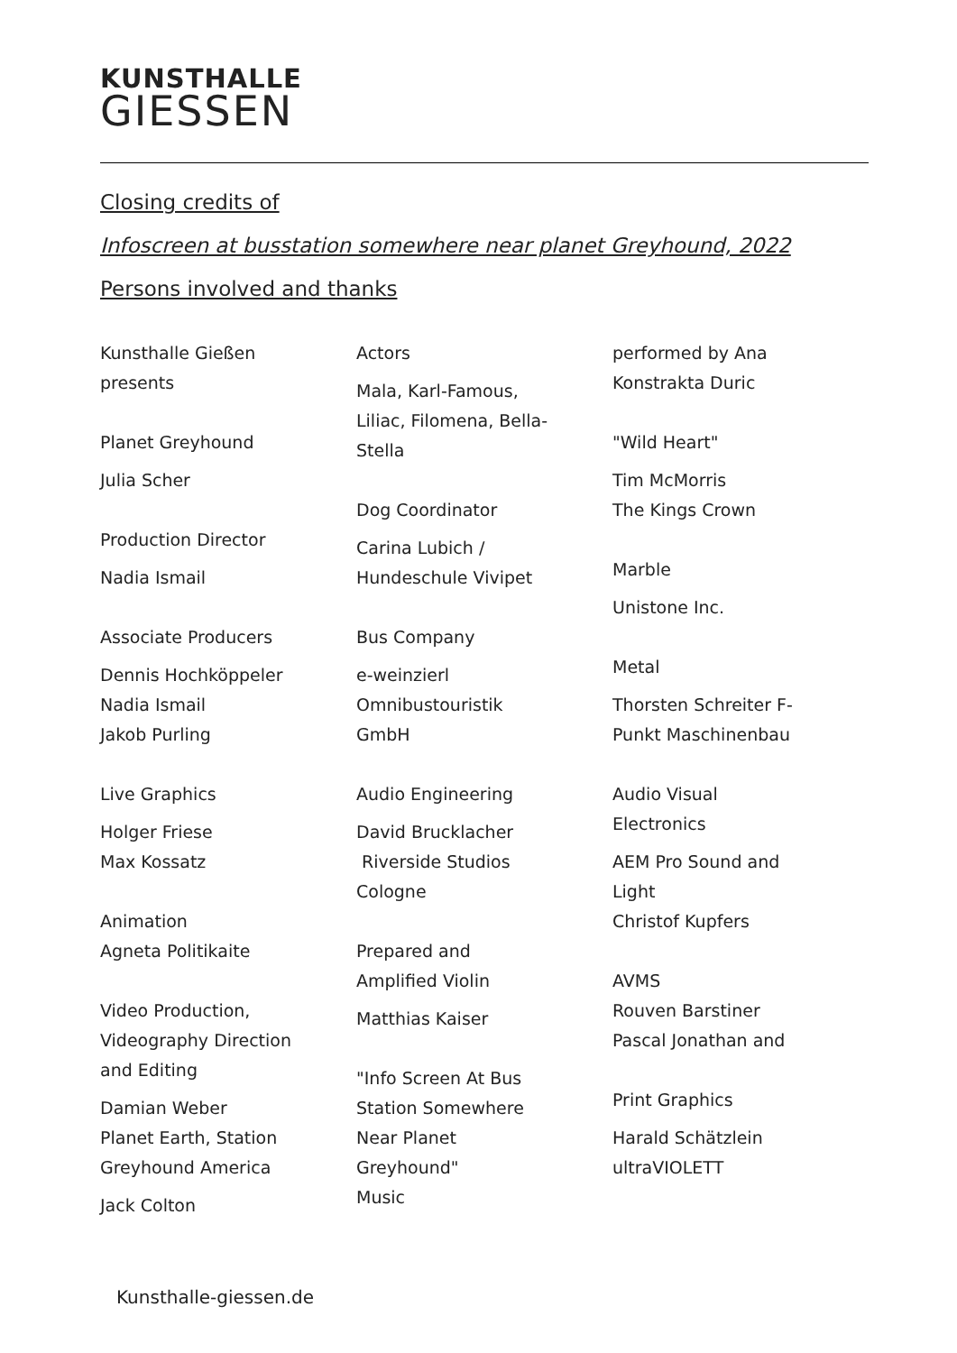KUNSTHALLE
GIESSEN
Closing credits of
Infoscreen at busstation somewhere near planet Greyhound, 2022
Persons involved and thanks
Kunsthalle Gießen
presents
Planet Greyhound
Julia Scher
Production Director
Nadia Ismail
Associate Producers
Dennis Hochköppeler
Nadia Ismail
Jakob Purling
Live Graphics
Holger Friese
Max Kossatz
Animation
Agneta Politikaite
Video Production,
Videography Direction
and Editing
Damian Weber
Planet Earth, Station
Greyhound America
Jack Colton
Actors
Mala, Karl-Famous,
Liliac, Filomena, Bella-
Stella
Dog Coordinator
Carina Lubich /
Hundeschule Vivipet
Bus Company
e-weinzierl
Omnibustouristik
GmbH
Audio Engineering
David Brucklacher
Riverside Studios
Cologne
Prepared and
Amplified Violin
Matthias Kaiser
"Info Screen At Bus
Station Somewhere
Near Planet
Greyhound"
Music
performed by Ana
Konstrakta Duric
"Wild Heart"
Tim McMorris
The Kings Crown
Marble
Unistone Inc.
Metal
Thorsten Schreiter F-
Punkt Maschinenbau
Audio Visual
Electronics
AEM Pro Sound and
Light
Christof Kupfers
AVMS
Rouven Barstiner
Pascal Jonathan and
Print Graphics
Harald Schätzlein
ultraVIOLETT
Kunsthalle-giessen.de